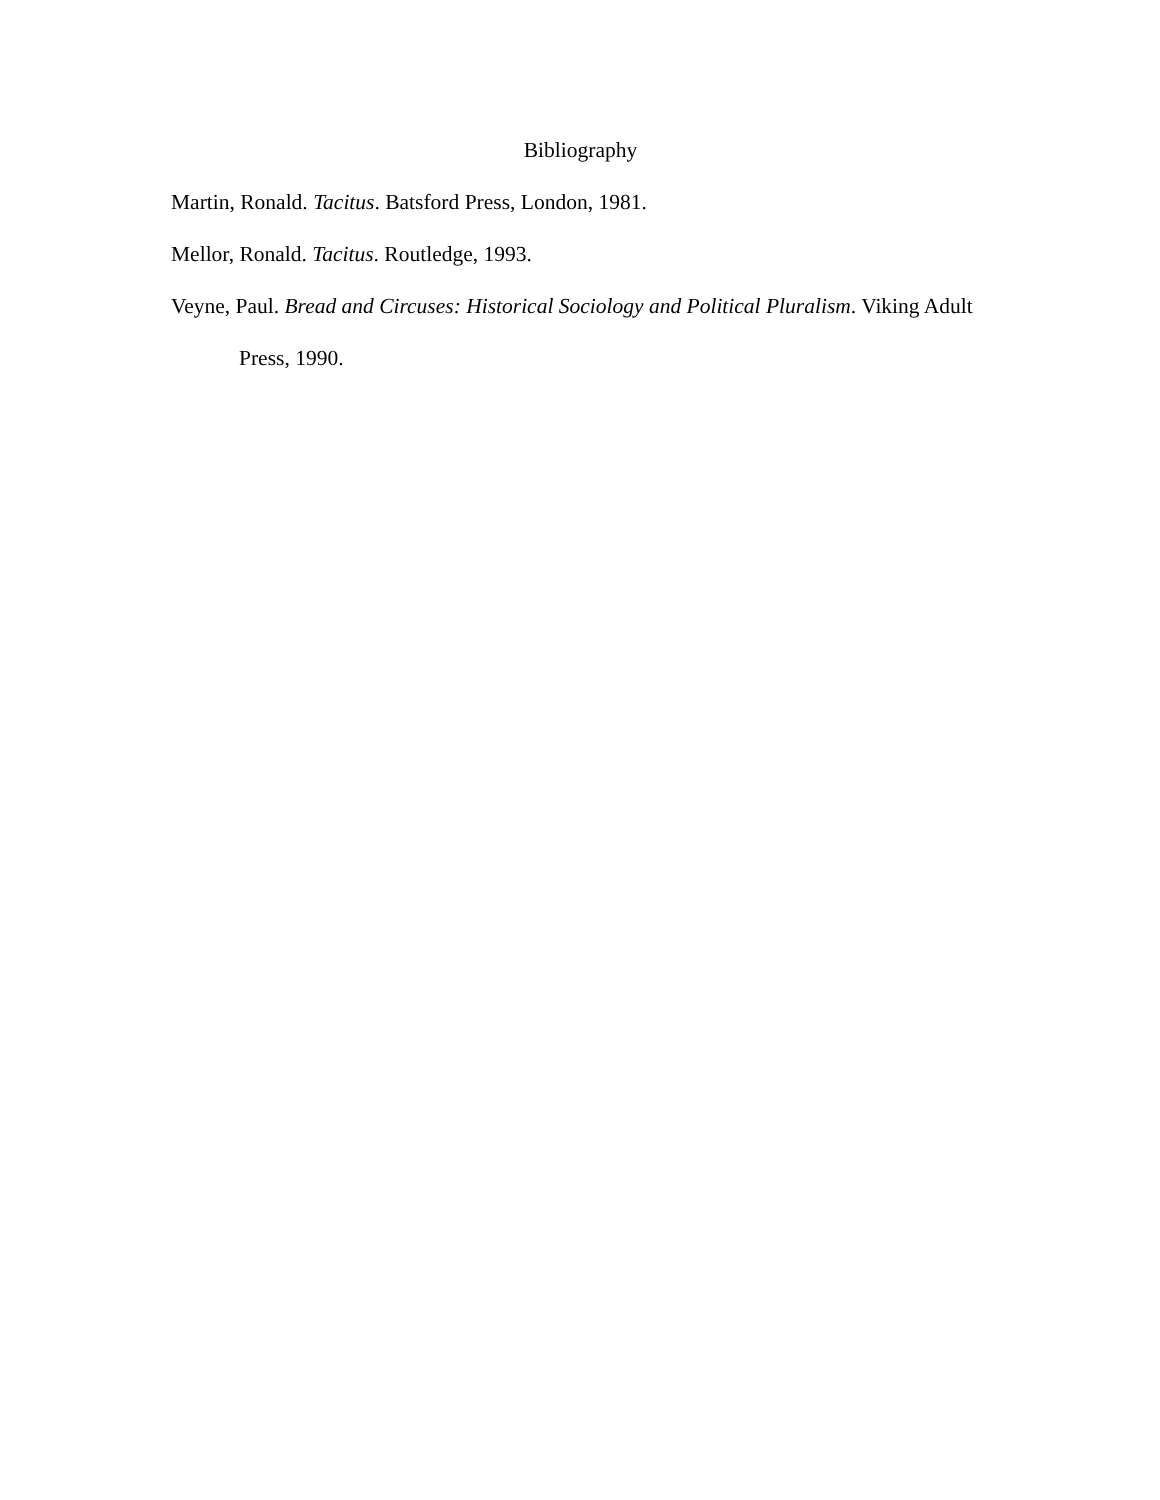Bibliography
Martin, Ronald. Tacitus. Batsford Press, London, 1981.
Mellor, Ronald. Tacitus. Routledge, 1993.
Veyne, Paul. Bread and Circuses: Historical Sociology and Political Pluralism. Viking Adult Press, 1990.